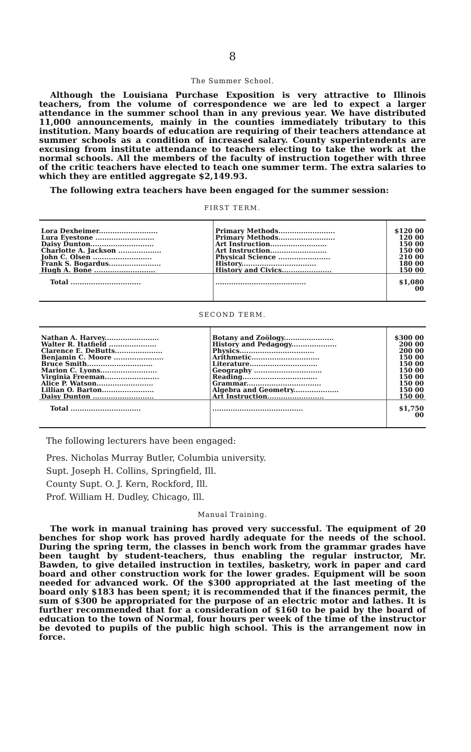8
The Summer School.
Although the Louisiana Purchase Exposition is very attractive to Illinois teachers, from the volume of correspondence we are led to expect a larger attendance in the summer school than in any previous year. We have distributed 11,000 announcements, mainly in the counties immediately tributary to this institution. Many boards of education are requiring of their teachers attendance at summer schools as a condition of increased salary. County superintendents are excusing from institute attendance to teachers electing to take the work at the normal schools. All the members of the faculty of instruction together with three of the critic teachers have elected to teach one summer term. The extra salaries to which they are entitled aggregate $2,149.93.
The following extra teachers have been engaged for the summer session:
FIRST TERM.
| Lora Dexheimer.......................... | Primary Methods......................... | $120 00 |
| Lura Eyestone .......................... | Primary Methods......................... | 120 00 |
| Daisy Dunton............................ | Art Instruction......................... | 150 00 |
| Charlotte A. Jackson ................... | Art Instruction......................... | 150 00 |
| John C. Olsen .......................... | Physical Science ....................... | 210 00 |
| Frank S. Bogardus....................... | History................................. | 180 00 |
| Hugh A. Bone ........................... | History and Civics...................... | 150 00 |
| Total ............................... | ........................................ | $1,080 00 |
SECOND TERM.
| Nathan A. Harvey........................ | Botany and Zoölogy...................... | $300 00 |
| Walter R. Hatfield ..................... | History and Pedagogy.................... | 200 00 |
| Clarence E. DeButts..................... | Physics................................. | 200 00 |
| Benjamin C. Moore ...................... | Arithmetic.............................. | 150 00 |
| Bruce Smith............................. | Literature.............................. | 150 00 |
| Marion C. Lyons......................... | Geography .............................. | 150 00 |
| Virginia Freeman........................ | Reading................................. | 150 00 |
| Alice P. Watson......................... | Grammar................................. | 150 00 |
| Lillian O. Barton....................... | Algebra and Geometry.................... | 150 00 |
| Daisy Dunton ........................... | Art Instruction......................... | 150 00 |
| Total ............................... | ........................................ | $1,750 00 |
The following lecturers have been engaged:
Pres. Nicholas Murray Butler, Columbia university.
Supt. Joseph H. Collins, Springfield, Ill.
County Supt. O. J. Kern, Rockford, Ill.
Prof. William H. Dudley, Chicago, Ill.
Manual Training.
The work in manual training has proved very successful. The equipment of 20 benches for shop work has proved hardly adequate for the needs of the school. During the spring term, the classes in bench work from the grammar grades have been taught by student-teachers, thus enabling the regular instructor, Mr. Bawden, to give detailed instruction in textiles, basketry, work in paper and card board and other construction work for the lower grades. Equipment will be soon needed for advanced work. Of the $300 appropriated at the last meeting of the board only $183 has been spent; it is recommended that if the finances permit, the sum of $300 be appropriated for the purpose of an electric motor and lathes. It is further recommended that for a consideration of $160 to be paid by the board of education to the town of Normal, four hours per week of the time of the instructor be devoted to pupils of the public high school. This is the arrangement now in force.